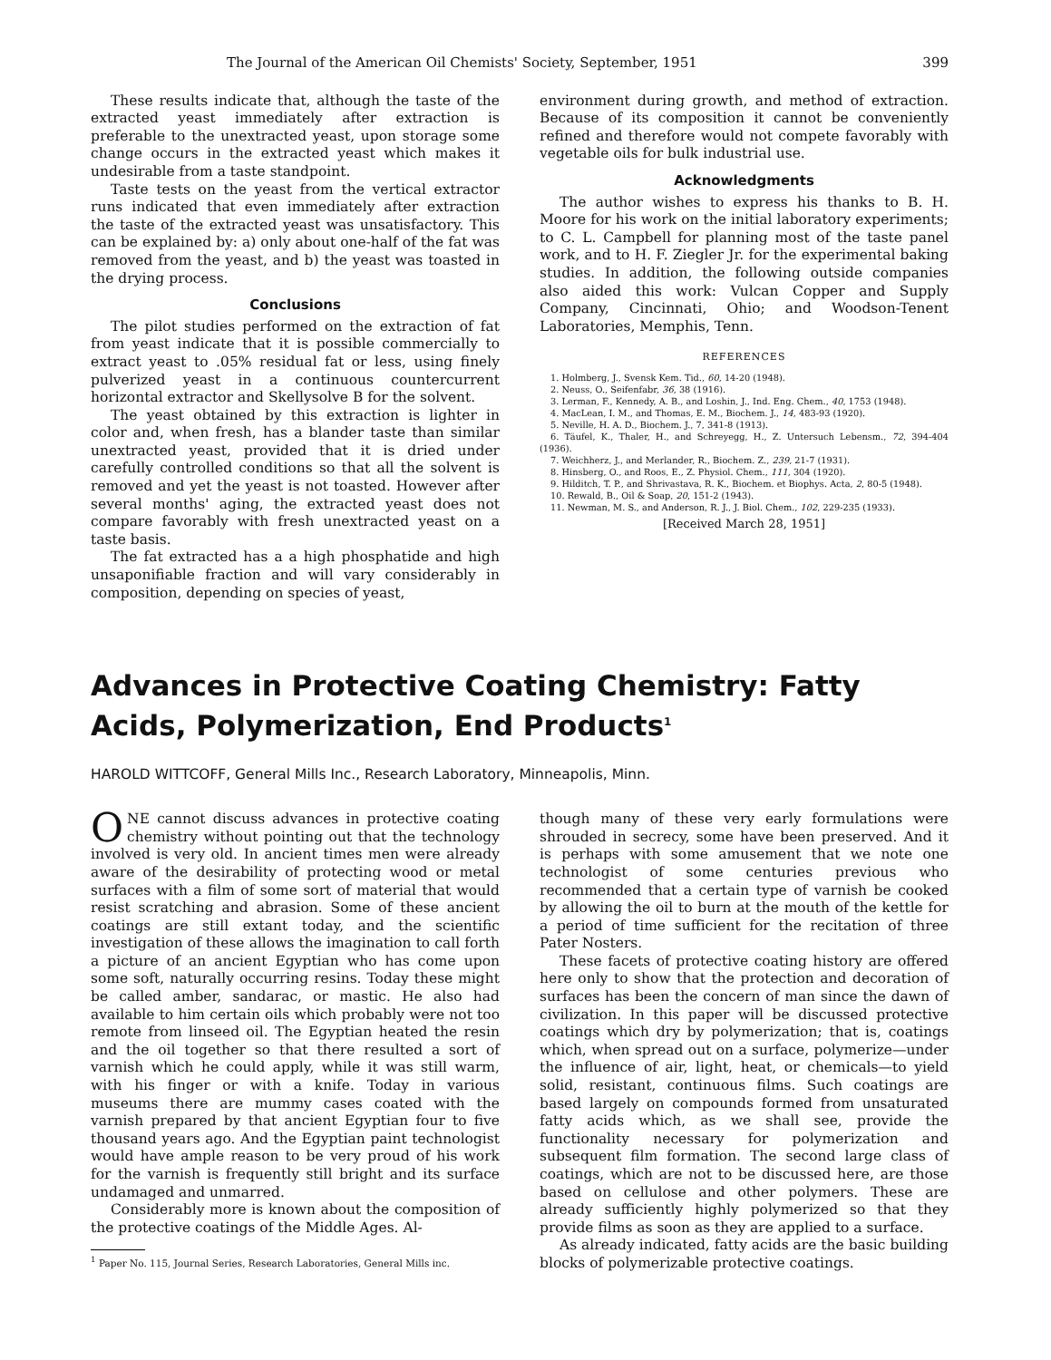The Journal of the American Oil Chemists' Society, September, 1951 399
These results indicate that, although the taste of the extracted yeast immediately after extraction is preferable to the unextracted yeast, upon storage some change occurs in the extracted yeast which makes it undesirable from a taste standpoint.
Taste tests on the yeast from the vertical extractor runs indicated that even immediately after extraction the taste of the extracted yeast was unsatisfactory. This can be explained by: a) only about one-half of the fat was removed from the yeast, and b) the yeast was toasted in the drying process.
Conclusions
The pilot studies performed on the extraction of fat from yeast indicate that it is possible commercially to extract yeast to .05% residual fat or less, using finely pulverized yeast in a continuous countercurrent horizontal extractor and Skellysolve B for the solvent.
The yeast obtained by this extraction is lighter in color and, when fresh, has a blander taste than similar unextracted yeast, provided that it is dried under carefully controlled conditions so that all the solvent is removed and yet the yeast is not toasted. However after several months' aging, the extracted yeast does not compare favorably with fresh unextracted yeast on a taste basis.
The fat extracted has a a high phosphatide and high unsaponifiable fraction and will vary considerably in composition, depending on species of yeast,
environment during growth, and method of extraction. Because of its composition it cannot be conveniently refined and therefore would not compete favorably with vegetable oils for bulk industrial use.
Acknowledgments
The author wishes to express his thanks to B. H. Moore for his work on the initial laboratory experiments; to C. L. Campbell for planning most of the taste panel work, and to H. F. Ziegler Jr. for the experimental baking studies. In addition, the following outside companies also aided this work: Vulcan Copper and Supply Company, Cincinnati, Ohio; and Woodson-Tenent Laboratories, Memphis, Tenn.
REFERENCES
1. Holmberg, J., Svensk Kem. Tid., 60, 14-20 (1948).
2. Neuss, O., Seifenfabr, 36, 38 (1916).
3. Lerman, F., Kennedy, A. B., and Loshin, J., Ind. Eng. Chem., 40, 1753 (1948).
4. MacLean, I. M., and Thomas, E. M., Biochem. J., 14, 483-93 (1920).
5. Neville, H. A. D., Biochem. J., 7, 341-8 (1913).
6. Täufel, K., Thaler, H., and Schreyegg, H., Z. Untersuch Lebensm., 72, 394-404 (1936).
7. Weichherz, J., and Merlander, R., Biochem. Z., 239, 21-7 (1931).
8. Hinsberg, O., and Roos, E., Z. Physiol. Chem., 111, 304 (1920).
9. Hilditch, T. P., and Shrivastava, R. K., Biochem. et Biophys. Acta, 2, 80-5 (1948).
10. Rewald, B., Oil & Soap, 20, 151-2 (1943).
11. Newman, M. S., and Anderson, R. J., J. Biol. Chem., 102, 229-235 (1933).
[Received March 28, 1951]
Advances in Protective Coating Chemistry: Fatty Acids, Polymerization, End Products<sup>1</sup>
HAROLD WITTCOFF, General Mills Inc., Research Laboratory, Minneapolis, Minn.
ONE cannot discuss advances in protective coating chemistry without pointing out that the technology involved is very old. In ancient times men were already aware of the desirability of protecting wood or metal surfaces with a film of some sort of material that would resist scratching and abrasion. Some of these ancient coatings are still extant today, and the scientific investigation of these allows the imagination to call forth a picture of an ancient Egyptian who has come upon some soft, naturally occurring resins. Today these might be called amber, sandarac, or mastic. He also had available to him certain oils which probably were not too remote from linseed oil. The Egyptian heated the resin and the oil together so that there resulted a sort of varnish which he could apply, while it was still warm, with his finger or with a knife. Today in various museums there are mummy cases coated with the varnish prepared by that ancient Egyptian four to five thousand years ago. And the Egyptian paint technologist would have ample reason to be very proud of his work for the varnish is frequently still bright and its surface undamaged and unmarred.
Considerably more is known about the composition of the protective coatings of the Middle Ages. Al-
<sup>1</sup> Paper No. 115, Journal Series, Research Laboratories, General Mills inc.
though many of these very early formulations were shrouded in secrecy, some have been preserved. And it is perhaps with some amusement that we note one technologist of some centuries previous who recommended that a certain type of varnish be cooked by allowing the oil to burn at the mouth of the kettle for a period of time sufficient for the recitation of three Pater Nosters.
These facets of protective coating history are offered here only to show that the protection and decoration of surfaces has been the concern of man since the dawn of civilization. In this paper will be discussed protective coatings which dry by polymerization; that is, coatings which, when spread out on a surface, polymerize—under the influence of air, light, heat, or chemicals—to yield solid, resistant, continuous films. Such coatings are based largely on compounds formed from unsaturated fatty acids which, as we shall see, provide the functionality necessary for polymerization and subsequent film formation. The second large class of coatings, which are not to be discussed here, are those based on cellulose and other polymers. These are already sufficiently highly polymerized so that they provide films as soon as they are applied to a surface.
As already indicated, fatty acids are the basic building blocks of polymerizable protective coatings.